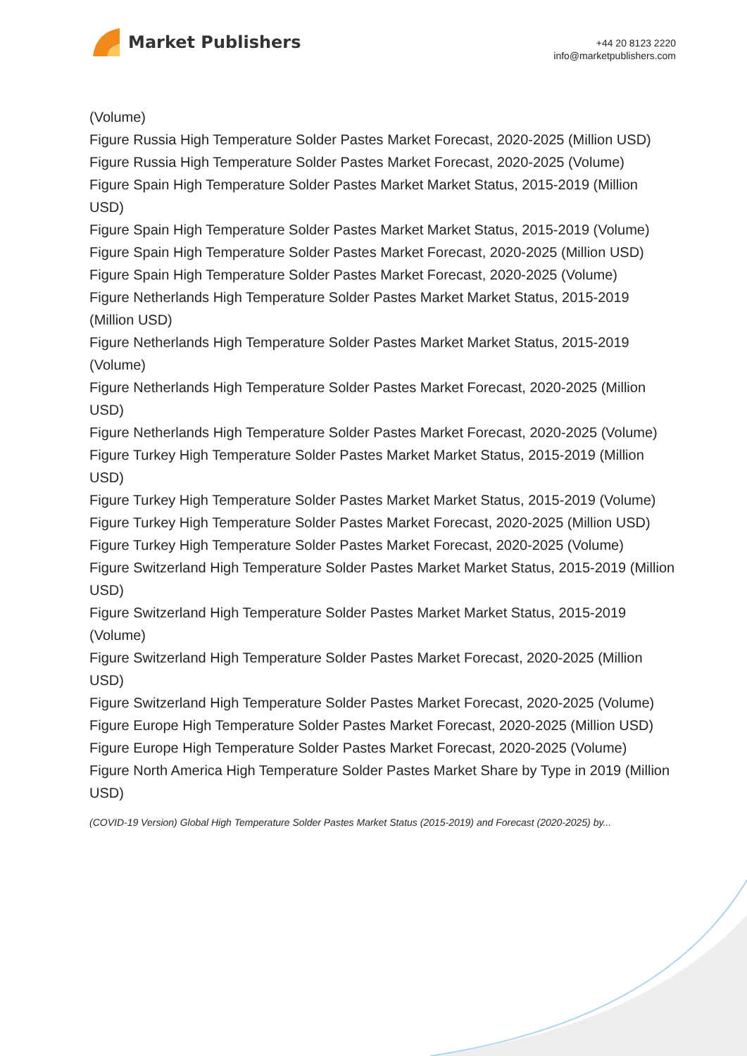Market Publishers
+44 20 8123 2220
info@marketpublishers.com
(Volume)
Figure Russia High Temperature Solder Pastes Market Forecast, 2020-2025 (Million USD)
Figure Russia High Temperature Solder Pastes Market Forecast, 2020-2025 (Volume)
Figure Spain High Temperature Solder Pastes Market Market Status, 2015-2019 (Million USD)
Figure Spain High Temperature Solder Pastes Market Market Status, 2015-2019 (Volume)
Figure Spain High Temperature Solder Pastes Market Forecast, 2020-2025 (Million USD)
Figure Spain High Temperature Solder Pastes Market Forecast, 2020-2025 (Volume)
Figure Netherlands High Temperature Solder Pastes Market Market Status, 2015-2019 (Million USD)
Figure Netherlands High Temperature Solder Pastes Market Market Status, 2015-2019 (Volume)
Figure Netherlands High Temperature Solder Pastes Market Forecast, 2020-2025 (Million USD)
Figure Netherlands High Temperature Solder Pastes Market Forecast, 2020-2025 (Volume)
Figure Turkey High Temperature Solder Pastes Market Market Status, 2015-2019 (Million USD)
Figure Turkey High Temperature Solder Pastes Market Market Status, 2015-2019 (Volume)
Figure Turkey High Temperature Solder Pastes Market Forecast, 2020-2025 (Million USD)
Figure Turkey High Temperature Solder Pastes Market Forecast, 2020-2025 (Volume)
Figure Switzerland High Temperature Solder Pastes Market Market Status, 2015-2019 (Million USD)
Figure Switzerland High Temperature Solder Pastes Market Market Status, 2015-2019 (Volume)
Figure Switzerland High Temperature Solder Pastes Market Forecast, 2020-2025 (Million USD)
Figure Switzerland High Temperature Solder Pastes Market Forecast, 2020-2025 (Volume)
Figure Europe High Temperature Solder Pastes Market Forecast, 2020-2025 (Million USD)
Figure Europe High Temperature Solder Pastes Market Forecast, 2020-2025 (Volume)
Figure North America High Temperature Solder Pastes Market Share by Type in 2019 (Million USD)
(COVID-19 Version) Global High Temperature Solder Pastes Market Status (2015-2019) and Forecast (2020-2025) by...